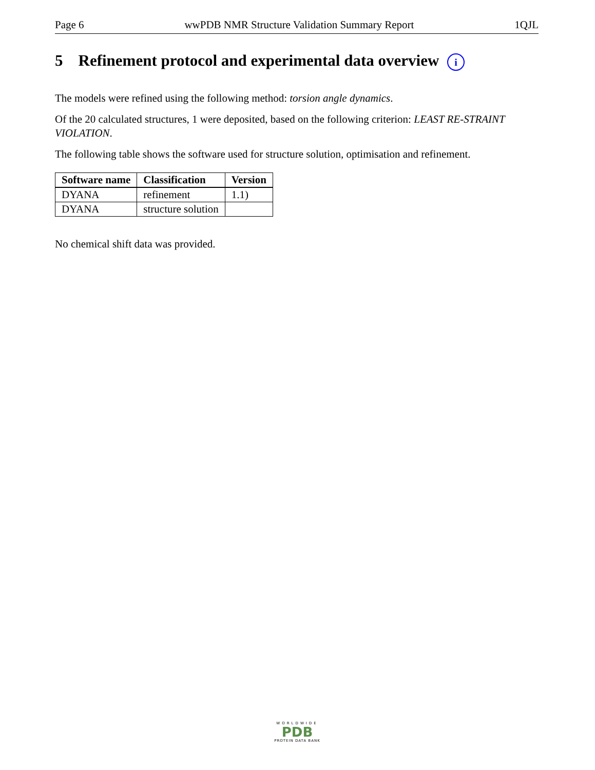Page 6 wwPDB NMR Structure Validation Summary Report 1QJL
5 Refinement protocol and experimental data overview i
The models were refined using the following method: torsion angle dynamics.
Of the 20 calculated structures, 1 were deposited, based on the following criterion: LEAST RE-STRAINT VIOLATION.
The following table shows the software used for structure solution, optimisation and refinement.
| Software name | Classification | Version |
| --- | --- | --- |
| DYANA | refinement | 1.1) |
| DYANA | structure solution | |
No chemical shift data was provided.
WORLDWIDE
PDB
PROTEIN DATA BANK